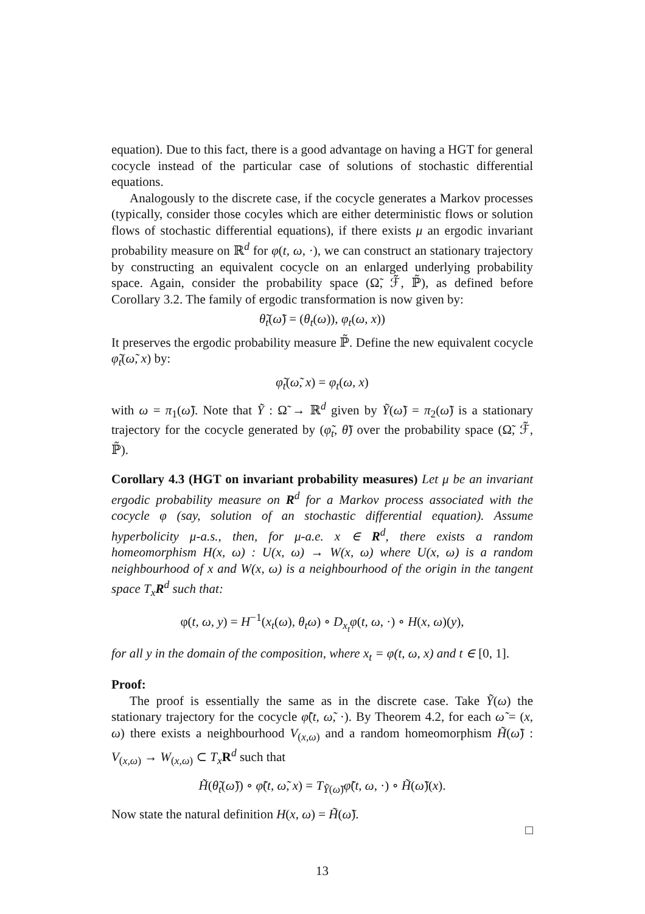equation). Due to this fact, there is a good advantage on having a HGT for general cocycle instead of the particular case of solutions of stochastic differential equations.
Analogously to the discrete case, if the cocycle generates a Markov processes (typically, consider those cocyles which are either deterministic flows or solution flows of stochastic differential equations), if there exists μ an ergodic invariant probability measure on ℝ<sup>d</sup> for φ(t, ω, ·), we can construct an stationary trajectory by constructing an equivalent cocycle on an enlarged underlying probability space. Again, consider the probability space (Ω̃, ℱ̃, ℙ̃), as defined before Corollary 3.2. The family of ergodic transformation is now given by:
θ̃<sub>t</sub>(ω̃) = (θ<sub>t</sub>(ω)), φ<sub>t</sub>(ω, x))
It preserves the ergodic probability measure ℙ̃. Define the new equivalent cocycle φ̃<sub>t</sub>(ω̃, x) by:
φ̃<sub>t</sub>(ω̃, x) = φ<sub>t</sub>(ω, x)
with ω = π<sub>1</sub>(ω̃). Note that Ỹ : Ω̃ → ℝ<sup>d</sup> given by Ỹ(ω̃) = π<sub>2</sub>(ω̃) is a stationary trajectory for the cocycle generated by (φ̃<sub>t</sub>, θ̃) over the probability space (Ω̃, ℱ̃, ℙ̃).
Corollary 4.3 (HGT on invariant probability measures) Let μ be an invariant ergodic probability measure on R<sup>d</sup> for a Markov process associated with the cocycle φ (say, solution of an stochastic differential equation). Assume hyperbolicity μ-a.s., then, for μ-a.e. x ∈ R<sup>d</sup>, there exists a random homeomorphism H(x, ω) : U(x, ω) → W(x, ω) where U(x, ω) is a random neighbourhood of x and W(x, ω) is a neighbourhood of the origin in the tangent space T<sub>x</sub>R<sup>d</sup> such that:
φ(t, ω, y) = H<sup>−1</sup>(x<sub>t</sub>(ω), θ<sub>t</sub>ω) ∘ D<sub>x<sub>t</sub></sub>φ(t, ω, ·) ∘ H(x, ω)(y),
for all y in the domain of the composition, where x<sub>t</sub> = φ(t, ω, x) and t ∈ [0, 1].
Proof:
The proof is essentially the same as in the discrete case. Take Ỹ(ω) the stationary trajectory for the cocycle φ̃(t, ω̃, ·). By Theorem 4.2, for each ω̃ = (x, ω) there exists a neighbourhood V<sub>(x,ω)</sub> and a random homeomorphism H̃(ω̃) : V<sub>(x,ω)</sub> → W<sub>(x,ω)</sub> ⊂ T<sub>x</sub> R<sup>d</sup> such that
H̃(θ̃<sub>t</sub>(ω̃)) ∘ φ̃(t, ω̃, x) = T<sub>Ỹ(ω̃)</sub>φ̃(t, ω, ·) ∘ H̃(ω̃)(x).
Now state the natural definition H(x, ω) = H̃(ω̃).
□
13